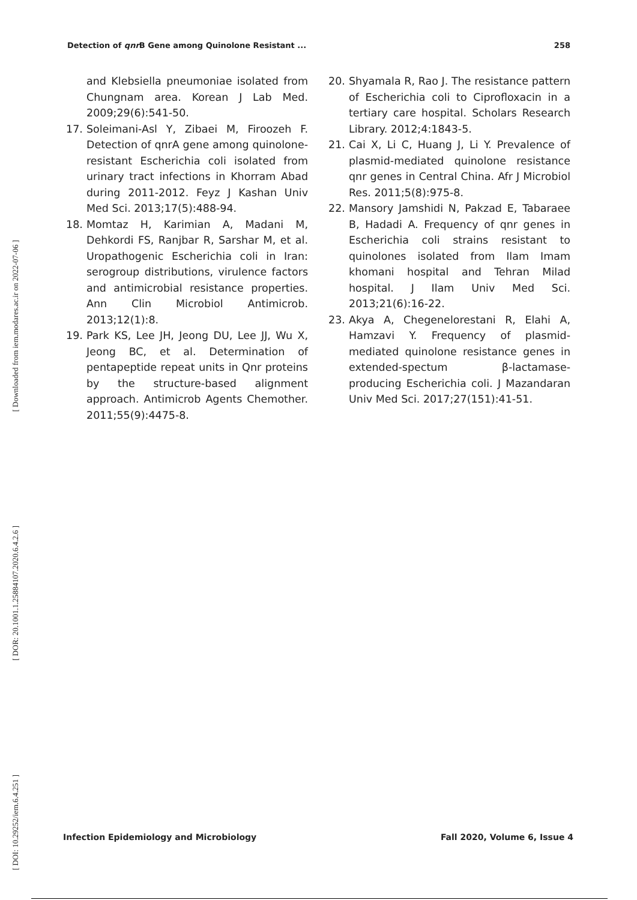Detection of qnr B Gene among Quinolone Resistant ... 258
[ Downloaded from iem.modares.ac.ir on 2022-07-06 ]
[ DOR: 20.1001.1.25884107.2020.6.4.2.6 ]
[ DOI: 10.29252/iem.6.4.251 ]
and Klebsiella pneumoniae isolated from Chungnam area. Korean J Lab Med. 2009;29(6):541-50.
17. Soleimani-Asl Y, Zibaei M, Firoozeh F. Detection of qnrA gene among quinolone-resistant Escherichia coli isolated from urinary tract infections in Khorram Abad during 2011-2012. Feyz J Kashan Univ Med Sci. 2013;17(5):488-94.
18. Momtaz H, Karimian A, Madani M, Dehkordi FS, Ranjbar R, Sarshar M, et al. Uropathogenic Escherichia coli in Iran: serogroup distributions, virulence factors and antimicrobial resistance properties. Ann Clin Microbiol Antimicrob. 2013;12(1):8.
19. Park KS, Lee JH, Jeong DU, Lee JJ, Wu X, Jeong BC, et al. Determination of pentapeptide repeat units in Qnr proteins by the structure-based alignment approach. Antimicrob Agents Chemother. 2011;55(9):4475-8.
20. Shyamala R, Rao J. The resistance pattern of Escherichia coli to Ciprofloxacin in a tertiary care hospital. Scholars Research Library. 2012;4:1843-5.
21. Cai X, Li C, Huang J, Li Y. Prevalence of plasmid-mediated quinolone resistance qnr genes in Central China. Afr J Microbiol Res. 2011;5(8):975-8.
22. Mansory Jamshidi N, Pakzad E, Tabaraee B, Hadadi A. Frequency of qnr genes in Escherichia coli strains resistant to quinolones isolated from Ilam Imam khomani hospital and Tehran Milad hospital. J Ilam Univ Med Sci. 2013;21(6):16-22.
23. Akya A, Chegenelorestani R, Elahi A, Hamzavi Y. Frequency of plasmid-mediated quinolone resistance genes in extended-spectum β-lactamase-producing Escherichia coli. J Mazandaran Univ Med Sci. 2017;27(151):41-51.
Infection Epidemiology and Microbiology Fall 2020, Volume 6, Issue 4